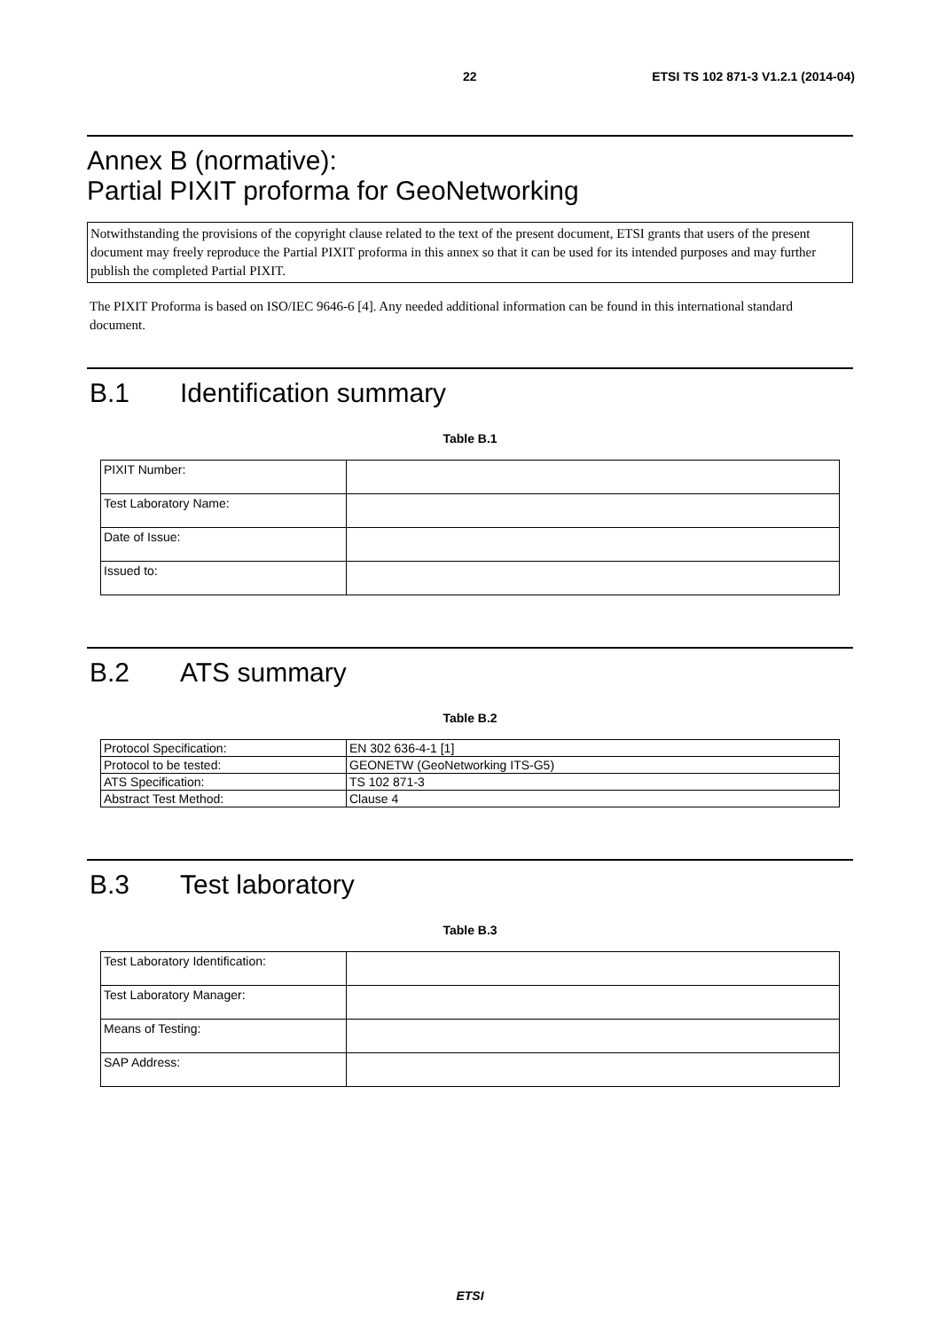22 ETSI TS 102 871-3 V1.2.1 (2014-04)
Annex B (normative):
Partial PIXIT proforma for GeoNetworking
Notwithstanding the provisions of the copyright clause related to the text of the present document, ETSI grants that users of the present document may freely reproduce the Partial PIXIT proforma in this annex so that it can be used for its intended purposes and may further publish the completed Partial PIXIT.
The PIXIT Proforma is based on ISO/IEC 9646-6 [4]. Any needed additional information can be found in this international standard document.
B.1 Identification summary
Table B.1
| PIXIT Number: | |
| Test Laboratory Name: | |
| Date of Issue: | |
| Issued to: | |
B.2 ATS summary
Table B.2
| Protocol Specification: | EN 302 636-4-1 [1] |
| Protocol to be tested: | GEONETW (GeoNetworking ITS-G5) |
| ATS Specification: | TS 102 871-3 |
| Abstract Test Method: | Clause 4 |
B.3 Test laboratory
Table B.3
| Test Laboratory Identification: | |
| Test Laboratory Manager: | |
| Means of Testing: | |
| SAP Address: | |
ETSI